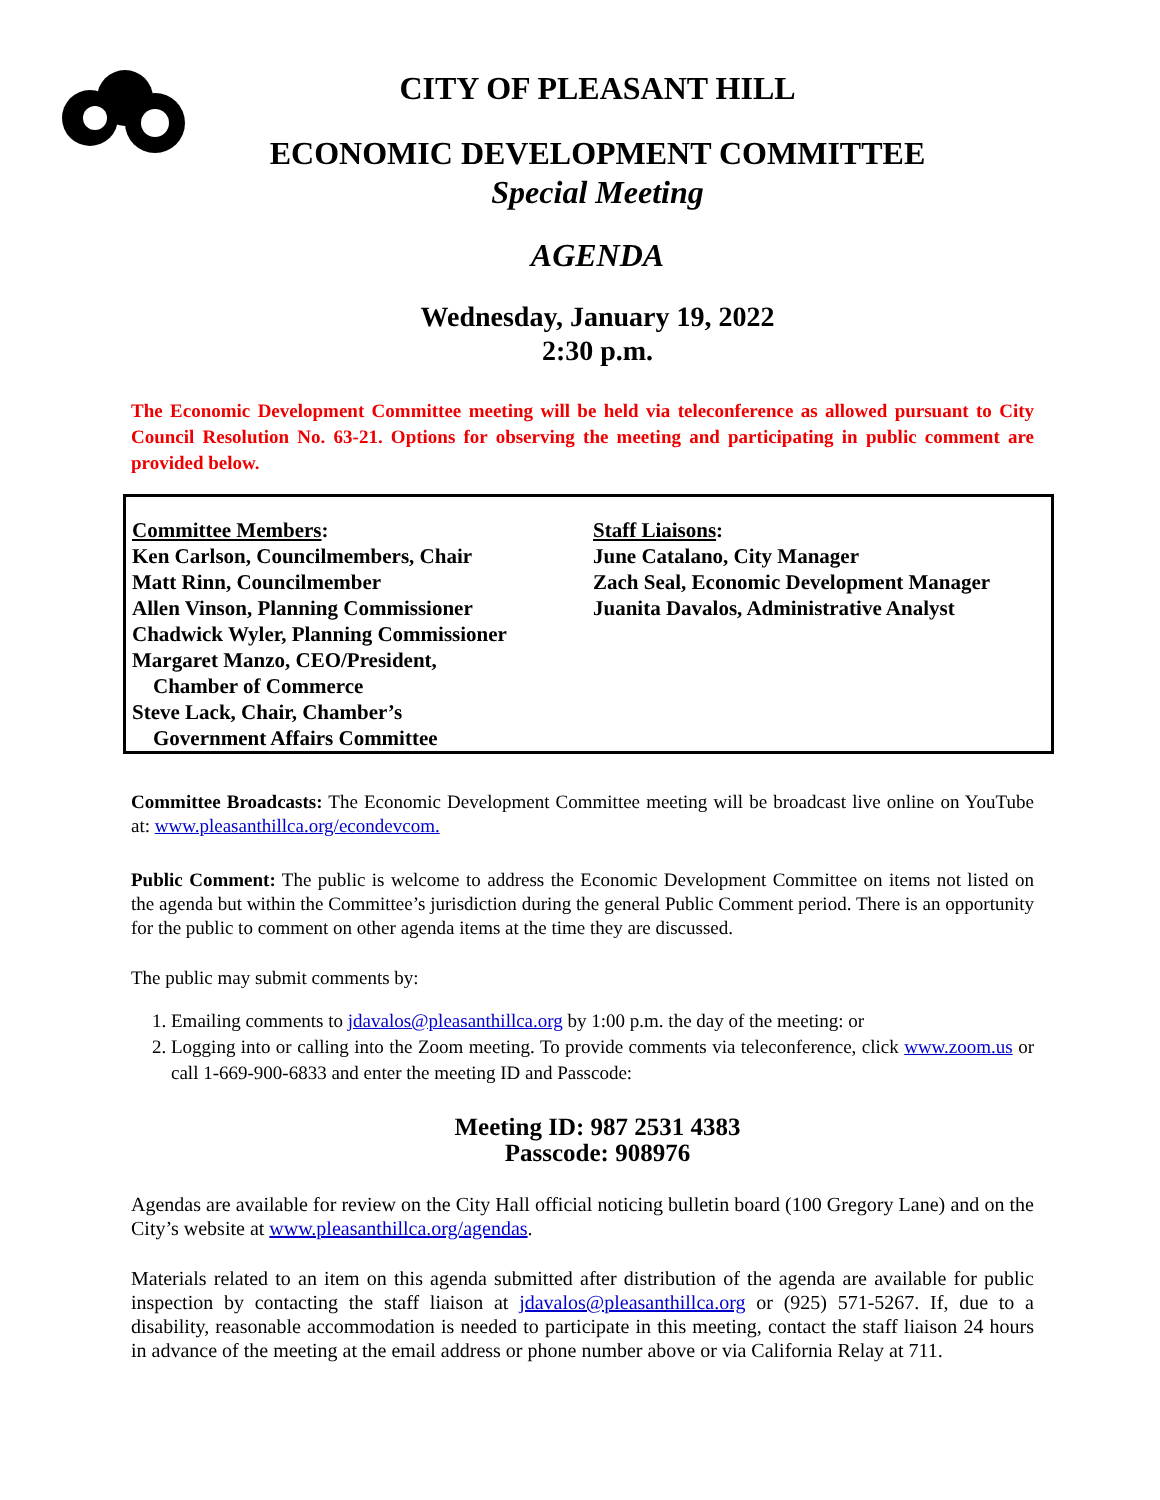CITY OF PLEASANT HILL
ECONOMIC DEVELOPMENT COMMITTEE
Special Meeting
AGENDA
Wednesday, January 19, 2022
2:30 p.m.
The Economic Development Committee meeting will be held via teleconference as allowed pursuant to City Council Resolution No. 63-21. Options for observing the meeting and participating in public comment are provided below.
Committee Members:
Ken Carlson, Councilmembers, Chair
Matt Rinn, Councilmember
Allen Vinson, Planning Commissioner
Chadwick Wyler, Planning Commissioner
Margaret Manzo, CEO/President,
Chamber of Commerce
Steve Lack, Chair, Chamber’s
Government Affairs Committee
Staff Liaisons:
June Catalano, City Manager
Zach Seal, Economic Development Manager
Juanita Davalos, Administrative Analyst
Committee Broadcasts: The Economic Development Committee meeting will be broadcast live online on YouTube at: www.pleasanthillca.org/econdevcom.
Public Comment: The public is welcome to address the Economic Development Committee on items not listed on the agenda but within the Committee’s jurisdiction during the general Public Comment period. There is an opportunity for the public to comment on other agenda items at the time they are discussed.
The public may submit comments by:
1. Emailing comments to jdavalos@pleasanthillca.org by 1:00 p.m. the day of the meeting: or
2. Logging into or calling into the Zoom meeting. To provide comments via teleconference, click www.zoom.us or call 1-669-900-6833 and enter the meeting ID and Passcode:
Meeting ID: 987 2531 4383
Passcode: 908976
Agendas are available for review on the City Hall official noticing bulletin board (100 Gregory Lane) and on the City’s website at www.pleasanthillca.org/agendas.
Materials related to an item on this agenda submitted after distribution of the agenda are available for public inspection by contacting the staff liaison at jdavalos@pleasanthillca.org or (925) 571-5267. If, due to a disability, reasonable accommodation is needed to participate in this meeting, contact the staff liaison 24 hours in advance of the meeting at the email address or phone number above or via California Relay at 711.